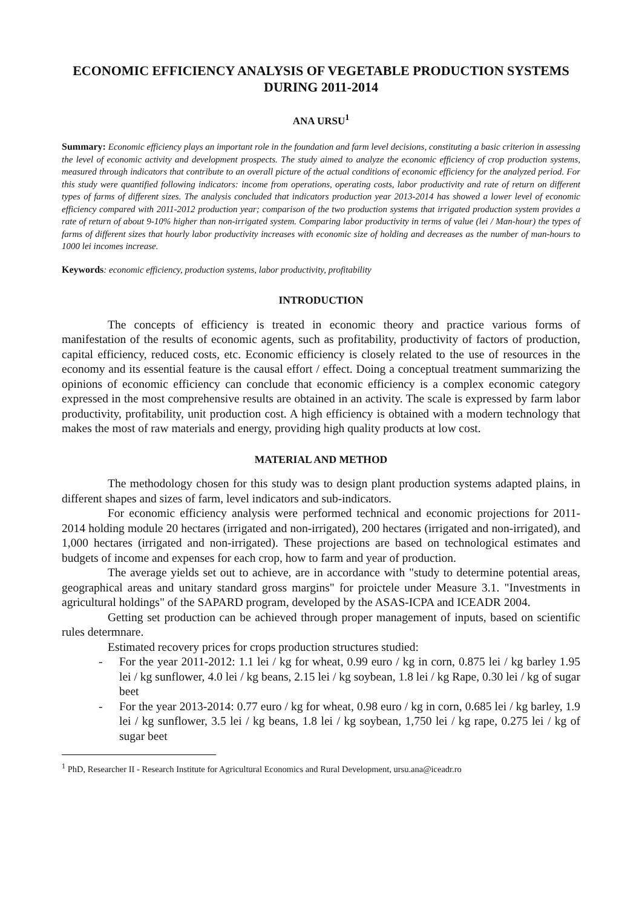ECONOMIC EFFICIENCY ANALYSIS OF VEGETABLE PRODUCTION SYSTEMS DURING 2011-2014
ANA URSU<sup>1</sup>
Summary: Economic efficiency plays an important role in the foundation and farm level decisions, constituting a basic criterion in assessing the level of economic activity and development prospects. The study aimed to analyze the economic efficiency of crop production systems, measured through indicators that contribute to an overall picture of the actual conditions of economic efficiency for the analyzed period. For this study were quantified following indicators: income from operations, operating costs, labor productivity and rate of return on different types of farms of different sizes. The analysis concluded that indicators production year 2013-2014 has showed a lower level of economic efficiency compared with 2011-2012 production year; comparison of the two production systems that irrigated production system provides a rate of return of about 9-10% higher than non-irrigated system. Comparing labor productivity in terms of value (lei / Man-hour) the types of farms of different sizes that hourly labor productivity increases with economic size of holding and decreases as the number of man-hours to 1000 lei incomes increase.
Keywords: economic efficiency, production systems, labor productivity, profitability
INTRODUCTION
The concepts of efficiency is treated in economic theory and practice various forms of manifestation of the results of economic agents, such as profitability, productivity of factors of production, capital efficiency, reduced costs, etc. Economic efficiency is closely related to the use of resources in the economy and its essential feature is the causal effort / effect. Doing a conceptual treatment summarizing the opinions of economic efficiency can conclude that economic efficiency is a complex economic category expressed in the most comprehensive results are obtained in an activity. The scale is expressed by farm labor productivity, profitability, unit production cost. A high efficiency is obtained with a modern technology that makes the most of raw materials and energy, providing high quality products at low cost.
MATERIAL AND METHOD
The methodology chosen for this study was to design plant production systems adapted plains, in different shapes and sizes of farm, level indicators and sub-indicators.
For economic efficiency analysis were performed technical and economic projections for 2011-2014 holding module 20 hectares (irrigated and non-irrigated), 200 hectares (irrigated and non-irrigated), and 1,000 hectares (irrigated and non-irrigated). These projections are based on technological estimates and budgets of income and expenses for each crop, how to farm and year of production.
The average yields set out to achieve, are in accordance with "study to determine potential areas, geographical areas and unitary standard gross margins" for proictele under Measure 3.1. "Investments in agricultural holdings" of the SAPARD program, developed by the ASAS-ICPA and ICEADR 2004.
Getting set production can be achieved through proper management of inputs, based on scientific rules determnare.
Estimated recovery prices for crops production structures studied:
- For the year 2011-2012: 1.1 lei / kg for wheat, 0.99 euro / kg in corn, 0.875 lei / kg barley 1.95 lei / kg sunflower, 4.0 lei / kg beans, 2.15 lei / kg soybean, 1.8 lei / kg Rape, 0.30 lei / kg of sugar beet
- For the year 2013-2014: 0.77 euro / kg for wheat, 0.98 euro / kg in corn, 0.685 lei / kg barley, 1.9 lei / kg sunflower, 3.5 lei / kg beans, 1.8 lei / kg soybean, 1,750 lei / kg rape, 0.275 lei / kg of sugar beet
<sup>1</sup> PhD, Researcher II - Research Institute for Agricultural Economics and Rural Development, ursu.ana@iceadr.ro